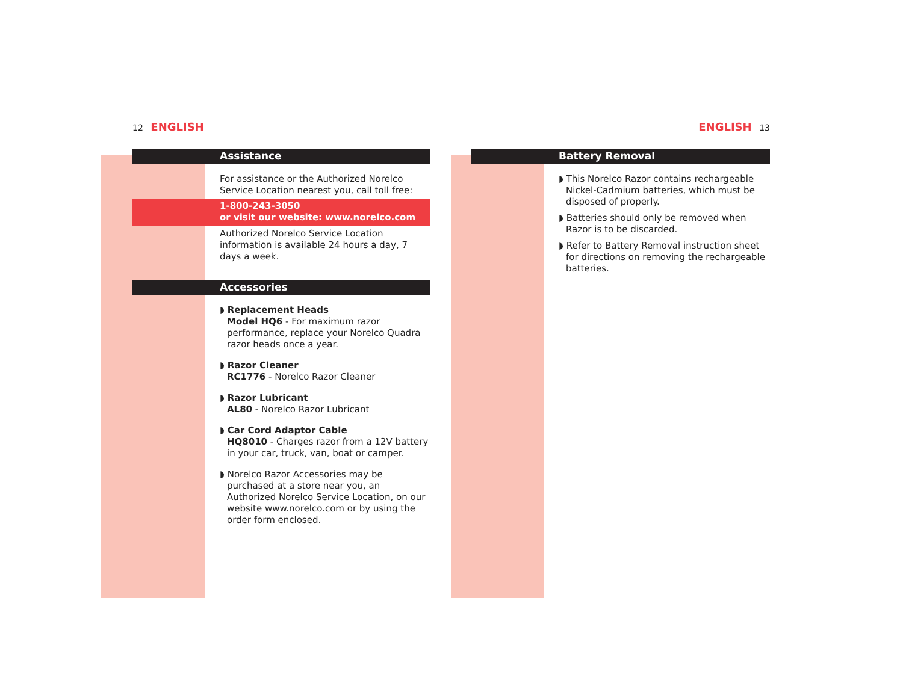12 ENGLISH
Assistance
For assistance or the Authorized Norelco Service Location nearest you, call toll free:
1-800-243-3050
or visit our website: www.norelco.com
Authorized Norelco Service Location information is available 24 hours a day, 7 days a week.
Accessories
◗ Replacement Heads
Model HQ6 - For maximum razor performance, replace your Norelco Quadra razor heads once a year.
◗ Razor Cleaner
RC1776 - Norelco Razor Cleaner
◗ Razor Lubricant
AL80 - Norelco Razor Lubricant
◗ Car Cord Adaptor Cable
HQ8010 - Charges razor from a 12V battery in your car, truck, van, boat or camper.
◗ Norelco Razor Accessories may be purchased at a store near you, an Authorized Norelco Service Location, on our website www.norelco.com or by using the order form enclosed.
ENGLISH 13
Battery Removal
◗ This Norelco Razor contains rechargeable Nickel-Cadmium batteries, which must be disposed of properly.
◗ Batteries should only be removed when Razor is to be discarded.
◗ Refer to Battery Removal instruction sheet for directions on removing the rechargeable batteries.